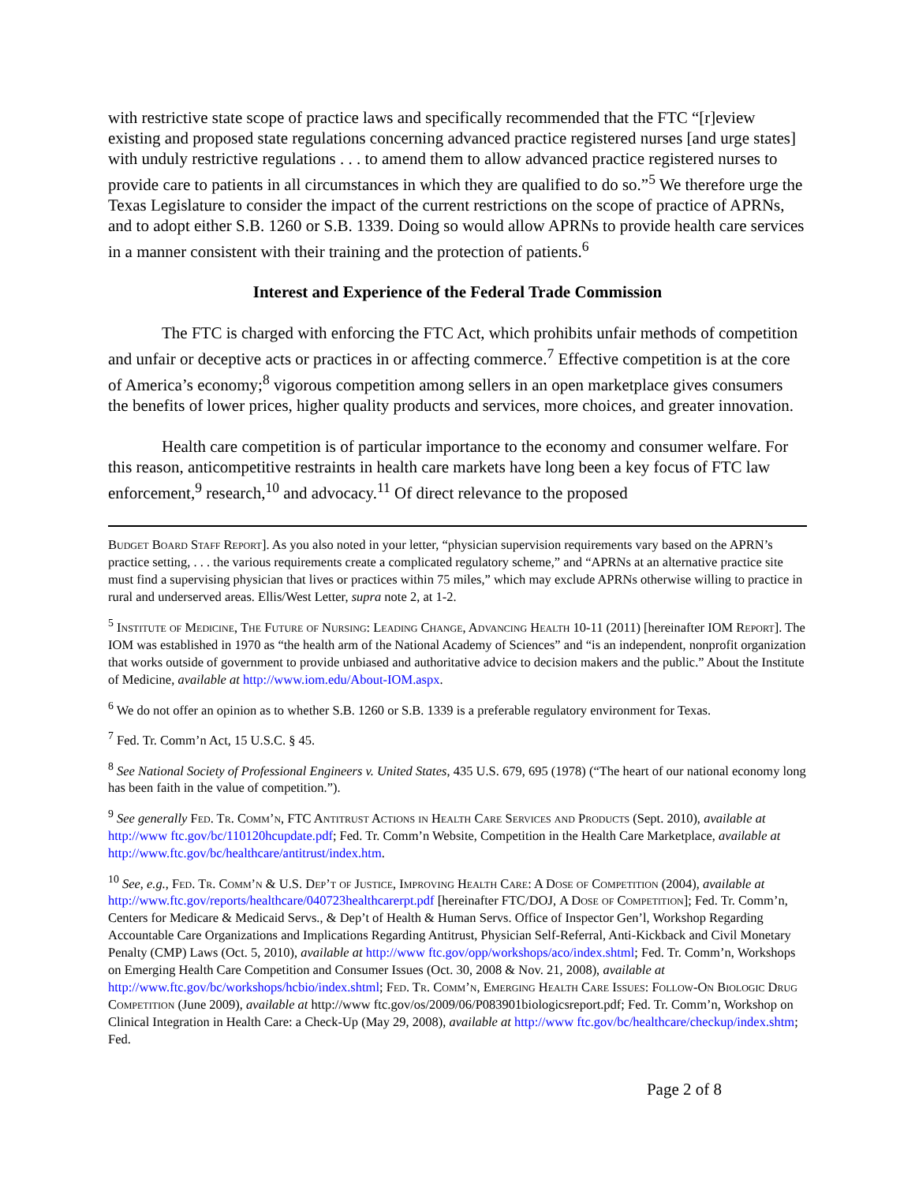with restrictive state scope of practice laws and specifically recommended that the FTC “[r]eview existing and proposed state regulations concerning advanced practice registered nurses [and urge states] with unduly restrictive regulations . . . to amend them to allow advanced practice registered nurses to provide care to patients in all circumstances in which they are qualified to do so.”<sup>5</sup> We therefore urge the Texas Legislature to consider the impact of the current restrictions on the scope of practice of APRNs, and to adopt either S.B. 1260 or S.B. 1339. Doing so would allow APRNs to provide health care services in a manner consistent with their training and the protection of patients.<sup>6</sup>
Interest and Experience of the Federal Trade Commission
The FTC is charged with enforcing the FTC Act, which prohibits unfair methods of competition and unfair or deceptive acts or practices in or affecting commerce.<sup>7</sup> Effective competition is at the core of America’s economy;<sup>8</sup> vigorous competition among sellers in an open marketplace gives consumers the benefits of lower prices, higher quality products and services, more choices, and greater innovation.
Health care competition is of particular importance to the economy and consumer welfare. For this reason, anticompetitive restraints in health care markets have long been a key focus of FTC law enforcement,<sup>9</sup> research,<sup>10</sup> and advocacy.<sup>11</sup> Of direct relevance to the proposed
Budget Board Staff Report]. As you also noted in your letter, “physician supervision requirements vary based on the APRN’s practice setting, . . . the various requirements create a complicated regulatory scheme,” and “APRNs at an alternative practice site must find a supervising physician that lives or practices within 75 miles,” which may exclude APRNs otherwise willing to practice in rural and underserved areas. Ellis/West Letter, supra note 2, at 1-2.
<sup>5</sup> Institute of Medicine, The Future of Nursing: Leading Change, Advancing Health 10-11 (2011) [hereinafter IOM Report]. The IOM was established in 1970 as “the health arm of the National Academy of Sciences” and “is an independent, nonprofit organization that works outside of government to provide unbiased and authoritative advice to decision makers and the public.” About the Institute of Medicine, available at http://www.iom.edu/About-IOM.aspx.
<sup>6</sup> We do not offer an opinion as to whether S.B. 1260 or S.B. 1339 is a preferable regulatory environment for Texas.
<sup>7</sup> Fed. Tr. Comm’n Act, 15 U.S.C. § 45.
<sup>8</sup> See National Society of Professional Engineers v. United States, 435 U.S. 679, 695 (1978) (“The heart of our national economy long has been faith in the value of competition.”).
<sup>9</sup> See generally Fed. Tr. Comm’n, FTC Antitrust Actions in Health Care Services and Products (Sept. 2010), available at http://www ftc.gov/bc/110120hcupdate.pdf; Fed. Tr. Comm’n Website, Competition in the Health Care Marketplace, available at http://www.ftc.gov/bc/healthcare/antitrust/index.htm.
<sup>10</sup> See, e.g., Fed. Tr. Comm’n & U.S. Dep’t of Justice, Improving Health Care: A Dose of Competition (2004), available at http://www.ftc.gov/reports/healthcare/040723healthcarerpt.pdf [hereinafter FTC/DOJ, A Dose of Competition]; Fed. Tr. Comm’n, Centers for Medicare & Medicaid Servs., & Dep’t of Health & Human Servs. Office of Inspector Gen’l, Workshop Regarding Accountable Care Organizations and Implications Regarding Antitrust, Physician Self-Referral, Anti-Kickback and Civil Monetary Penalty (CMP) Laws (Oct. 5, 2010), available at http://www ftc.gov/opp/workshops/aco/index.shtml; Fed. Tr. Comm’n, Workshops on Emerging Health Care Competition and Consumer Issues (Oct. 30, 2008 & Nov. 21, 2008), available at http://www.ftc.gov/bc/workshops/hcbio/index.shtml; Fed. Tr. Comm’n, Emerging Health Care Issues: Follow-On Biologic Drug Competition (June 2009), available at http://www ftc.gov/os/2009/06/P083901biologicsreport.pdf; Fed. Tr. Comm’n, Workshop on Clinical Integration in Health Care: a Check-Up (May 29, 2008), available at http://www ftc.gov/bc/healthcare/checkup/index.shtm; Fed.
Page 2 of 8